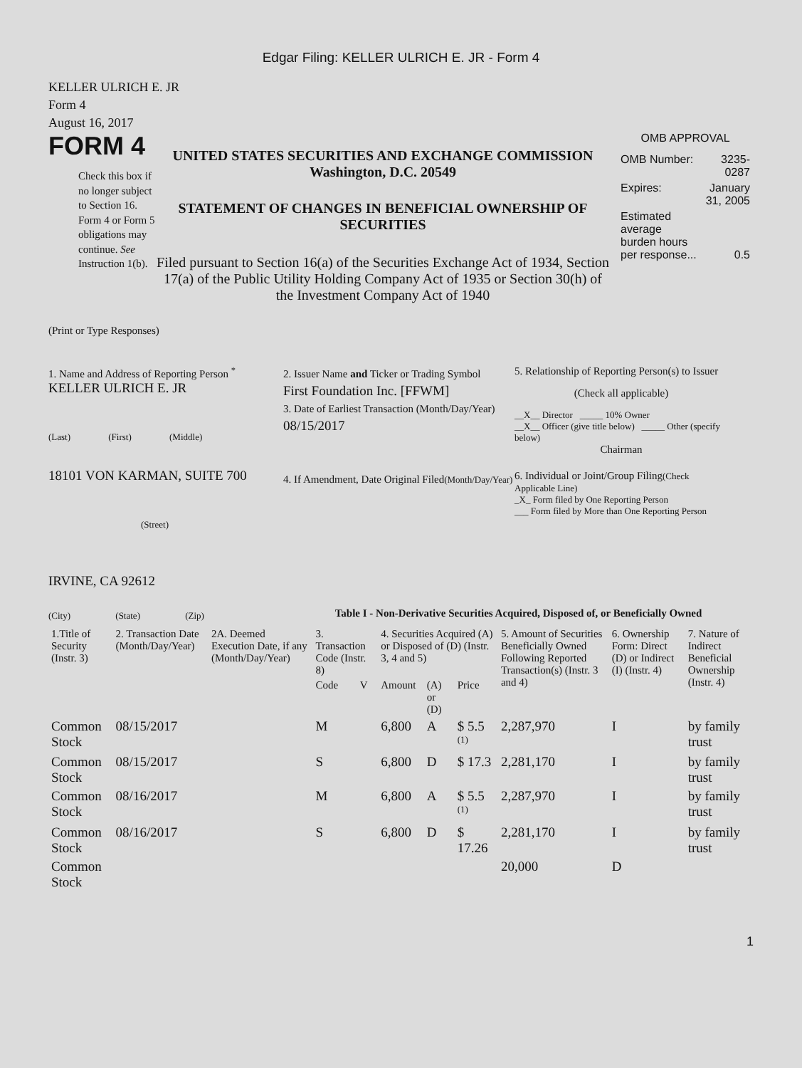Edgar Filing: KELLER ULRICH E. JR - Form 4
KELLER ULRICH E. JR
Form 4
August 16, 2017
FORM 4
Check this box if no longer subject to Section 16. Form 4 or Form 5 obligations may continue. See Instruction 1(b).
UNITED STATES SECURITIES AND EXCHANGE COMMISSION
Washington, D.C. 20549
STATEMENT OF CHANGES IN BENEFICIAL OWNERSHIP OF SECURITIES
Filed pursuant to Section 16(a) of the Securities Exchange Act of 1934, Section 17(a) of the Public Utility Holding Company Act of 1935 or Section 30(h) of the Investment Company Act of 1940
OMB APPROVAL
| OMB Number: | 3235-0287 |
| Expires: | January 31, 2005 |
| Estimated average burden hours per response... | 0.5 |
(Print or Type Responses)
1. Name and Address of Reporting Person <sup>*</sup>
KELLER ULRICH E. JR
(Last) (First) (Middle)
18101 VON KARMAN, SUITE 700
(Street)
IRVINE, CA 92612
(City) (State) (Zip)
2. Issuer Name and Ticker or Trading Symbol
First Foundation Inc. [FFWM]
3. Date of Earliest Transaction (Month/Day/Year)
08/15/2017
4. If Amendment, Date Original Filed(Month/Day/Year)
5. Relationship of Reporting Person(s) to Issuer
(Check all applicable)
__X__ Director _____ 10% Owner
__X__ Officer (give title below) _____ Other (specify below)
Chairman
6. Individual or Joint/Group Filing(Check Applicable Line)
_X_ Form filed by One Reporting Person
___ Form filed by More than One Reporting Person
Table I - Non-Derivative Securities Acquired, Disposed of, or Beneficially Owned
| 1.Title of Security (Instr. 3) | 2. Transaction Date (Month/Day/Year) | 2A. Deemed Execution Date, if any (Month/Day/Year) | 3. Transaction Code (Instr. 8) | | 4. Securities Acquired (A) or Disposed of (D) (Instr. 3, 4 and 5) | | | 5. Amount of Securities Beneficially Owned Following Reported Transaction(s) (Instr. 3 and 4) | 6. Ownership Form: Direct (D) or Indirect (I) (Instr. 4) | 7. Nature of Indirect Beneficial Ownership (Instr. 4) |
| --- | --- | --- | --- | --- | --- | --- | --- | --- | --- | --- |
| | | | Code | V | Amount | (A) or (D) | Price | | | |
| Common Stock | 08/15/2017 | | M | | 6,800 | A | $ 5.5 <sup>(1)</sup> | 2,287,970 | I | by family trust |
| Common Stock | 08/15/2017 | | S | | 6,800 | D | $ 17.3 | 2,281,170 | I | by family trust |
| Common Stock | 08/16/2017 | | M | | 6,800 | A | $ 5.5 <sup>(1)</sup> | 2,287,970 | I | by family trust |
| Common Stock | 08/16/2017 | | S | | 6,800 | D | $ 17.26 | 2,281,170 | I | by family trust |
| Common Stock | | | | | | | | 20,000 | D | |
1